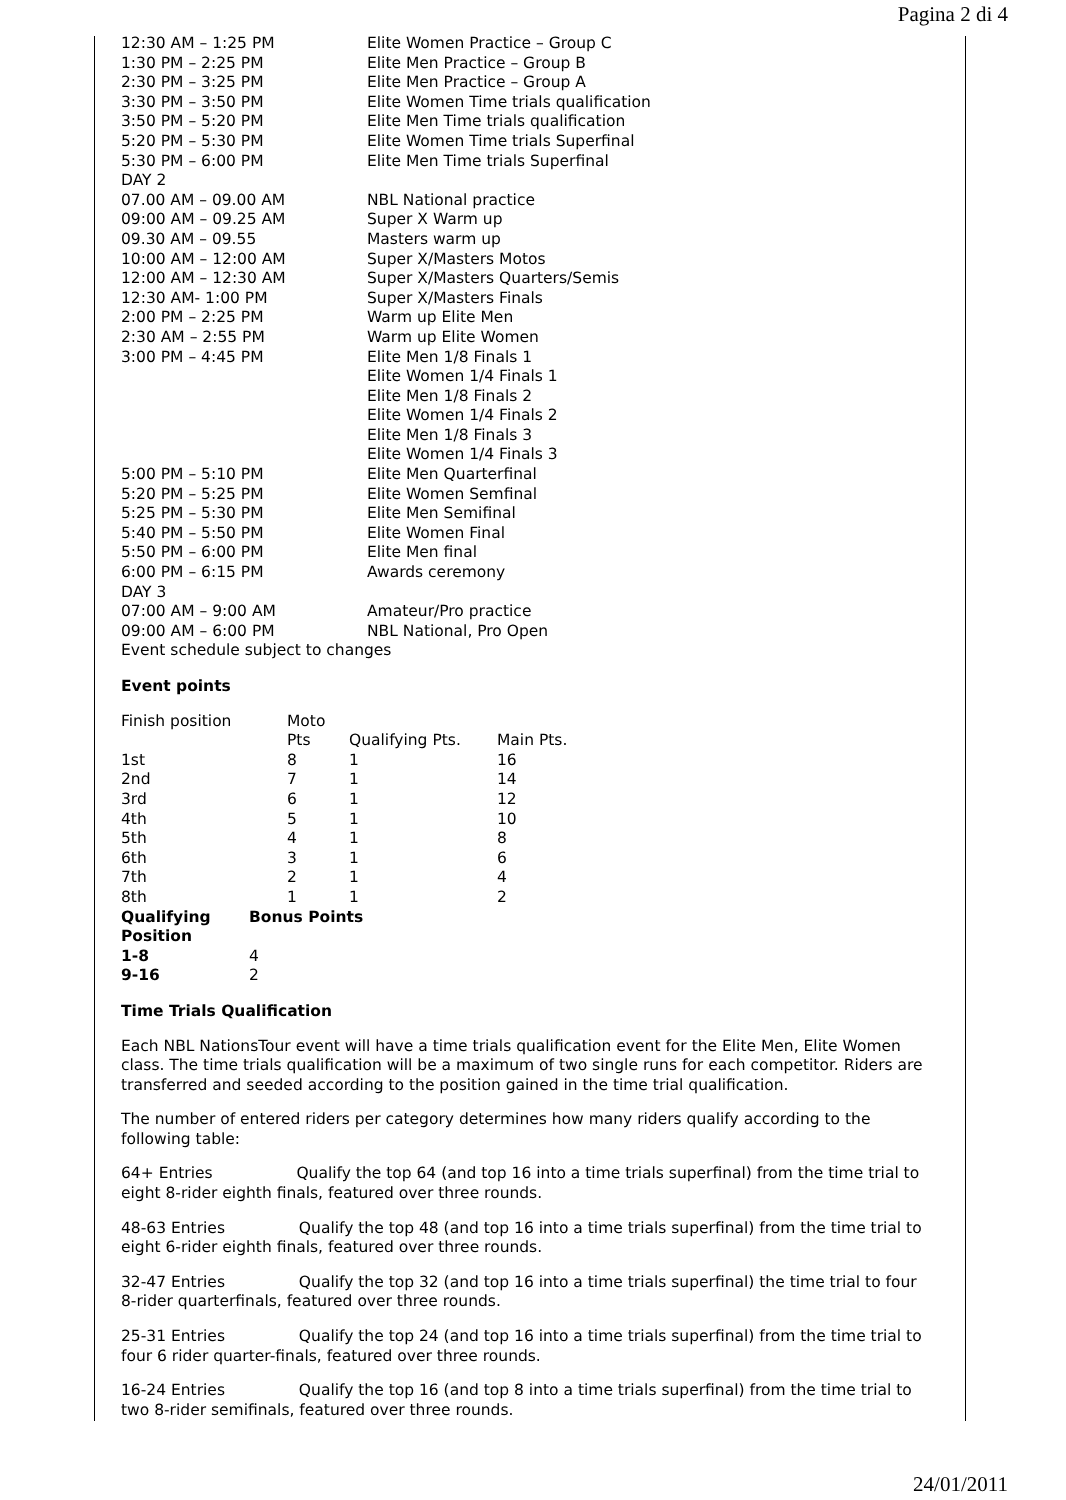Pagina 2 di 4
| 12:30 AM – 1:25 PM | Elite Women Practice – Group C |
| 1:30 PM – 2:25 PM | Elite Men Practice – Group B |
| 2:30 PM – 3:25 PM | Elite Men Practice – Group A |
| 3:30 PM – 3:50 PM | Elite Women Time trials qualification |
| 3:50 PM – 5:20 PM | Elite Men Time trials qualification |
| 5:20 PM – 5:30 PM | Elite Women Time trials Superfinal |
| 5:30 PM – 6:00 PM | Elite Men Time trials Superfinal |
| DAY 2 | |
| 07.00 AM – 09.00 AM | NBL National practice |
| 09:00 AM – 09.25 AM | Super X Warm up |
| 09.30 AM – 09.55 | Masters warm up |
| 10:00 AM – 12:00 AM | Super X/Masters Motos |
| 12:00 AM – 12:30 AM | Super X/Masters Quarters/Semis |
| 12:30 AM- 1:00 PM | Super X/Masters Finals |
| 2:00 PM – 2:25 PM | Warm up Elite Men |
| 2:30 AM – 2:55 PM | Warm up Elite Women |
| 3:00 PM – 4:45 PM | Elite Men 1/8 Finals 1 Elite Women 1/4 Finals 1 Elite Men 1/8 Finals 2 Elite Women 1/4 Finals 2 Elite Men 1/8 Finals 3 Elite Women 1/4 Finals 3 |
| 5:00 PM – 5:10 PM | Elite Men Quarterfinal |
| 5:20 PM – 5:25 PM | Elite Women Semfinal |
| 5:25 PM – 5:30 PM | Elite Men Semifinal |
| 5:40 PM – 5:50 PM | Elite Women Final |
| 5:50 PM – 6:00 PM | Elite Men final |
| 6:00 PM – 6:15 PM | Awards ceremony |
| DAY 3 | |
| 07:00 AM – 9:00 AM | Amateur/Pro practice |
| 09:00 AM – 6:00 PM | NBL National, Pro Open |
| Event schedule subject to changes | |
Event points
| Finish position | | Moto Pts | Qualifying Pts. | Main Pts. |
| 1st | | 8 | 1 | 16 |
| 2nd | | 7 | 1 | 14 |
| 3rd | | 6 | 1 | 12 |
| 4th | | 5 | 1 | 10 |
| 5th | | 4 | 1 | 8 |
| 6th | | 3 | 1 | 6 |
| 7th | | 2 | 1 | 4 |
| 8th | | 1 | 1 | 2 |
| Qualifying Position | Bonus Points | | | |
| 1-8 | 4 | | | |
| 9-16 | 2 | | | |
Time Trials Qualification
Each NBL NationsTour event will have a time trials qualification event for the Elite Men, Elite Women class. The time trials qualification will be a maximum of two single runs for each competitor. Riders are transferred and seeded according to the position gained in the time trial qualification.
The number of entered riders per category determines how many riders qualify according to the following table:
64+ Entries Qualify the top 64 (and top 16 into a time trials superfinal) from the time trial to eight 8-rider eighth finals, featured over three rounds.
48-63 Entries Qualify the top 48 (and top 16 into a time trials superfinal) from the time trial to eight 6-rider eighth finals, featured over three rounds.
32-47 Entries Qualify the top 32 (and top 16 into a time trials superfinal) the time trial to four 8-rider quarterfinals, featured over three rounds.
25-31 Entries Qualify the top 24 (and top 16 into a time trials superfinal) from the time trial to four 6 rider quarter-finals, featured over three rounds.
16-24 Entries Qualify the top 16 (and top 8 into a time trials superfinal) from the time trial to two 8-rider semifinals, featured over three rounds.
24/01/2011